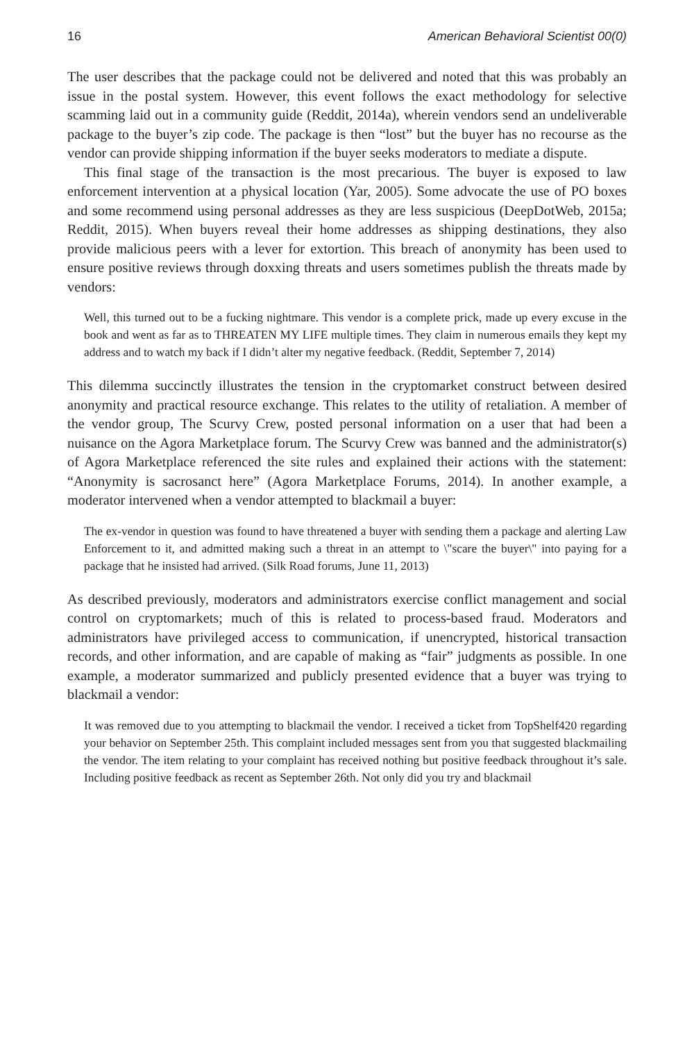16 American Behavioral Scientist 00(0)
The user describes that the package could not be delivered and noted that this was probably an issue in the postal system. However, this event follows the exact methodology for selective scamming laid out in a community guide (Reddit, 2014a), wherein vendors send an undeliverable package to the buyer’s zip code. The package is then “lost” but the buyer has no recourse as the vendor can provide shipping information if the buyer seeks moderators to mediate a dispute.
This final stage of the transaction is the most precarious. The buyer is exposed to law enforcement intervention at a physical location (Yar, 2005). Some advocate the use of PO boxes and some recommend using personal addresses as they are less suspicious (DeepDotWeb, 2015a; Reddit, 2015). When buyers reveal their home addresses as shipping destinations, they also provide malicious peers with a lever for extortion. This breach of anonymity has been used to ensure positive reviews through doxxing threats and users sometimes publish the threats made by vendors:
Well, this turned out to be a fucking nightmare. This vendor is a complete prick, made up every excuse in the book and went as far as to THREATEN MY LIFE multiple times. They claim in numerous emails they kept my address and to watch my back if I didn’t alter my negative feedback. (Reddit, September 7, 2014)
This dilemma succinctly illustrates the tension in the cryptomarket construct between desired anonymity and practical resource exchange. This relates to the utility of retaliation. A member of the vendor group, The Scurvy Crew, posted personal information on a user that had been a nuisance on the Agora Marketplace forum. The Scurvy Crew was banned and the administrator(s) of Agora Marketplace referenced the site rules and explained their actions with the statement: “Anonymity is sacrosanct here” (Agora Marketplace Forums, 2014). In another example, a moderator intervened when a vendor attempted to blackmail a buyer:
The ex-vendor in question was found to have threatened a buyer with sending them a package and alerting Law Enforcement to it, and admitted making such a threat in an attempt to \"scare the buyer\" into paying for a package that he insisted had arrived. (Silk Road forums, June 11, 2013)
As described previously, moderators and administrators exercise conflict management and social control on cryptomarkets; much of this is related to process-based fraud. Moderators and administrators have privileged access to communication, if unencrypted, historical transaction records, and other information, and are capable of making as “fair” judgments as possible. In one example, a moderator summarized and publicly presented evidence that a buyer was trying to blackmail a vendor:
It was removed due to you attempting to blackmail the vendor. I received a ticket from TopShelf420 regarding your behavior on September 25th. This complaint included messages sent from you that suggested blackmailing the vendor. The item relating to your complaint has received nothing but positive feedback throughout it’s sale. Including positive feedback as recent as September 26th. Not only did you try and blackmail